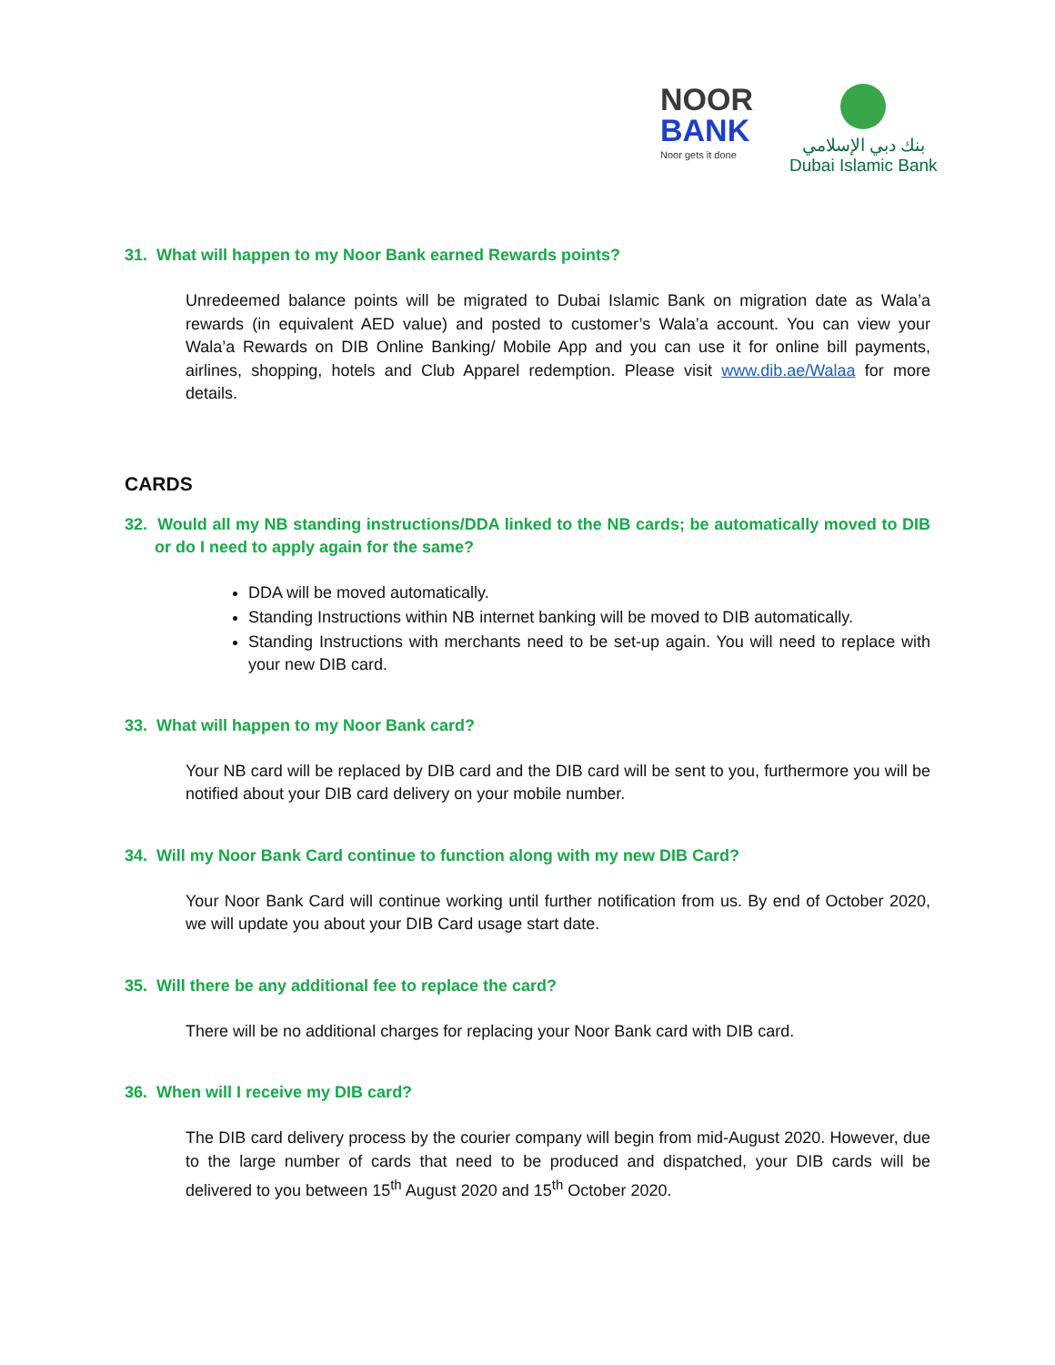NOOR
BANK
Noor gets it done
بنك دبي الإسلامي
Dubai Islamic Bank
31. What will happen to my Noor Bank earned Rewards points?
Unredeemed balance points will be migrated to Dubai Islamic Bank on migration date as Wala’a rewards (in equivalent AED value) and posted to customer’s Wala’a account. You can view your Wala’a Rewards on DIB Online Banking/ Mobile App and you can use it for online bill payments, airlines, shopping, hotels and Club Apparel redemption. Please visit www.dib.ae/Walaa for more details.
CARDS
32. Would all my NB standing instructions/DDA linked to the NB cards; be automatically moved to DIB or do I need to apply again for the same?
DDA will be moved automatically.
Standing Instructions within NB internet banking will be moved to DIB automatically.
Standing Instructions with merchants need to be set-up again. You will need to replace with your new DIB card.
33. What will happen to my Noor Bank card?
Your NB card will be replaced by DIB card and the DIB card will be sent to you, furthermore you will be notified about your DIB card delivery on your mobile number.
34. Will my Noor Bank Card continue to function along with my new DIB Card?
Your Noor Bank Card will continue working until further notification from us. By end of October 2020, we will update you about your DIB Card usage start date.
35. Will there be any additional fee to replace the card?
There will be no additional charges for replacing your Noor Bank card with DIB card.
36. When will I receive my DIB card?
The DIB card delivery process by the courier company will begin from mid-August 2020. However, due to the large number of cards that need to be produced and dispatched, your DIB cards will be delivered to you between 15<sup>th</sup> August 2020 and 15<sup>th</sup> October 2020.